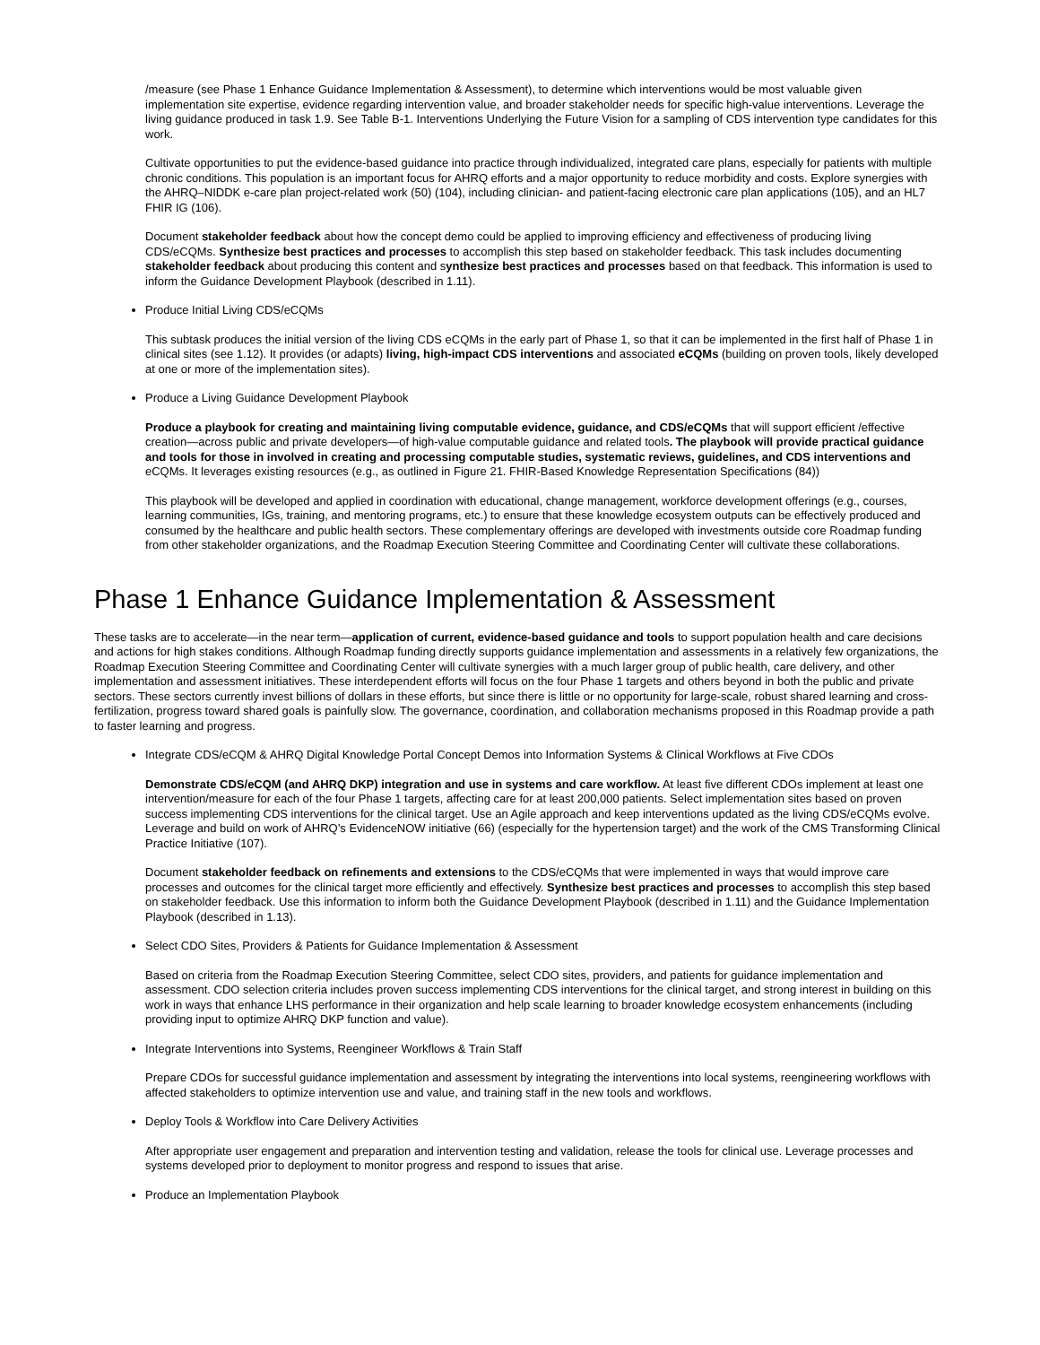/measure (see Phase 1 Enhance Guidance Implementation & Assessment), to determine which interventions would be most valuable given implementation site expertise, evidence regarding intervention value, and broader stakeholder needs for specific high-value interventions. Leverage the living guidance produced in task 1.9. See Table B-1. Interventions Underlying the Future Vision for a sampling of CDS intervention type candidates for this work.
Cultivate opportunities to put the evidence-based guidance into practice through individualized, integrated care plans, especially for patients with multiple chronic conditions. This population is an important focus for AHRQ efforts and a major opportunity to reduce morbidity and costs. Explore synergies with the AHRQ–NIDDK e-care plan project-related work (50) (104), including clinician- and patient-facing electronic care plan applications (105), and an HL7 FHIR IG (106).
Document stakeholder feedback about how the concept demo could be applied to improving efficiency and effectiveness of producing living CDS/eCQMs. Synthesize best practices and processes to accomplish this step based on stakeholder feedback. This task includes documenting stakeholder feedback about producing this content and synthesize best practices and processes based on that feedback. This information is used to inform the Guidance Development Playbook (described in 1.11).
Produce Initial Living CDS/eCQMs
This subtask produces the initial version of the living CDS eCQMs in the early part of Phase 1, so that it can be implemented in the first half of Phase 1 in clinical sites (see 1.12). It provides (or adapts) living, high-impact CDS interventions and associated eCQMs (building on proven tools, likely developed at one or more of the implementation sites).
Produce a Living Guidance Development Playbook
Produce a playbook for creating and maintaining living computable evidence, guidance, and CDS/eCQMs that will support efficient /effective creation—across public and private developers—of high-value computable guidance and related tools. The playbook will provide practical guidance and tools for those in involved in creating and processing computable studies, systematic reviews, guidelines, and CDS interventions and eCQMs. It leverages existing resources (e.g., as outlined in Figure 21. FHIR-Based Knowledge Representation Specifications (84))
This playbook will be developed and applied in coordination with educational, change management, workforce development offerings (e.g., courses, learning communities, IGs, training, and mentoring programs, etc.) to ensure that these knowledge ecosystem outputs can be effectively produced and consumed by the healthcare and public health sectors. These complementary offerings are developed with investments outside core Roadmap funding from other stakeholder organizations, and the Roadmap Execution Steering Committee and Coordinating Center will cultivate these collaborations.
Phase 1 Enhance Guidance Implementation & Assessment
These tasks are to accelerate—in the near term—application of current, evidence-based guidance and tools to support population health and care decisions and actions for high stakes conditions. Although Roadmap funding directly supports guidance implementation and assessments in a relatively few organizations, the Roadmap Execution Steering Committee and Coordinating Center will cultivate synergies with a much larger group of public health, care delivery, and other implementation and assessment initiatives. These interdependent efforts will focus on the four Phase 1 targets and others beyond in both the public and private sectors. These sectors currently invest billions of dollars in these efforts, but since there is little or no opportunity for large-scale, robust shared learning and cross-fertilization, progress toward shared goals is painfully slow. The governance, coordination, and collaboration mechanisms proposed in this Roadmap provide a path to faster learning and progress.
Integrate CDS/eCQM & AHRQ Digital Knowledge Portal Concept Demos into Information Systems & Clinical Workflows at Five CDOs
Demonstrate CDS/eCQM (and AHRQ DKP) integration and use in systems and care workflow. At least five different CDOs implement at least one intervention/measure for each of the four Phase 1 targets, affecting care for at least 200,000 patients. Select implementation sites based on proven success implementing CDS interventions for the clinical target. Use an Agile approach and keep interventions updated as the living CDS/eCQMs evolve. Leverage and build on work of AHRQ’s EvidenceNOW initiative (66) (especially for the hypertension target) and the work of the CMS Transforming Clinical Practice Initiative (107).
Document stakeholder feedback on refinements and extensions to the CDS/eCQMs that were implemented in ways that would improve care processes and outcomes for the clinical target more efficiently and effectively. Synthesize best practices and processes to accomplish this step based on stakeholder feedback. Use this information to inform both the Guidance Development Playbook (described in 1.11) and the Guidance Implementation Playbook (described in 1.13).
Select CDO Sites, Providers & Patients for Guidance Implementation & Assessment
Based on criteria from the Roadmap Execution Steering Committee, select CDO sites, providers, and patients for guidance implementation and assessment. CDO selection criteria includes proven success implementing CDS interventions for the clinical target, and strong interest in building on this work in ways that enhance LHS performance in their organization and help scale learning to broader knowledge ecosystem enhancements (including providing input to optimize AHRQ DKP function and value).
Integrate Interventions into Systems, Reengineer Workflows & Train Staff
Prepare CDOs for successful guidance implementation and assessment by integrating the interventions into local systems, reengineering workflows with affected stakeholders to optimize intervention use and value, and training staff in the new tools and workflows.
Deploy Tools & Workflow into Care Delivery Activities
After appropriate user engagement and preparation and intervention testing and validation, release the tools for clinical use. Leverage processes and systems developed prior to deployment to monitor progress and respond to issues that arise.
Produce an Implementation Playbook